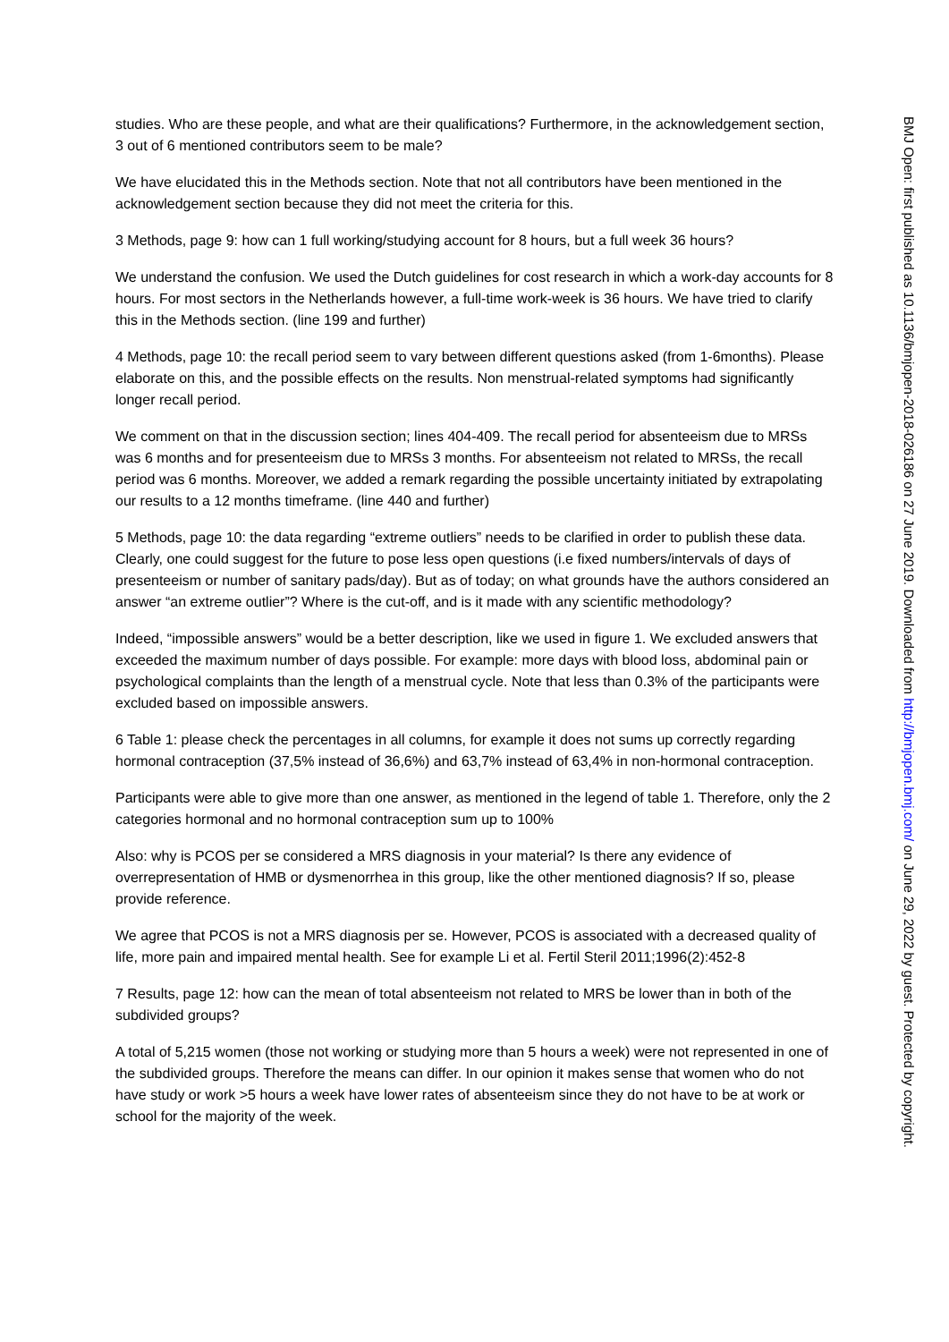studies. Who are these people, and what are their qualifications? Furthermore, in the acknowledgement section, 3 out of 6 mentioned contributors seem to be male?
We have elucidated this in the Methods section. Note that not all contributors have been mentioned in the acknowledgement section because they did not meet the criteria for this.
3 Methods, page 9: how can 1 full working/studying account for 8 hours, but a full week 36 hours?
We understand the confusion. We used the Dutch guidelines for cost research in which a work-day accounts for 8 hours. For most sectors in the Netherlands however, a full-time work-week is 36 hours. We have tried to clarify this in the Methods section. (line 199 and further)
4 Methods, page 10: the recall period seem to vary between different questions asked (from 1-6months). Please elaborate on this, and the possible effects on the results. Non menstrual-related symptoms had significantly longer recall period.
We comment on that in the discussion section; lines 404-409. The recall period for absenteeism due to MRSs was 6 months and for presenteeism due to MRSs 3 months. For absenteeism not related to MRSs, the recall period was 6 months. Moreover, we added a remark regarding the possible uncertainty initiated by extrapolating our results to a 12 months timeframe. (line 440 and further)
5 Methods, page 10: the data regarding “extreme outliers” needs to be clarified in order to publish these data. Clearly, one could suggest for the future to pose less open questions (i.e fixed numbers/intervals of days of presenteeism or number of sanitary pads/day). But as of today; on what grounds have the authors considered an answer “an extreme outlier”? Where is the cut-off, and is it made with any scientific methodology?
Indeed, “impossible answers” would be a better description, like we used in figure 1. We excluded answers that exceeded the maximum number of days possible. For example: more days with blood loss, abdominal pain or psychological complaints than the length of a menstrual cycle. Note that less than 0.3% of the participants were excluded based on impossible answers.
6 Table 1: please check the percentages in all columns, for example it does not sums up correctly regarding hormonal contraception (37,5% instead of 36,6%) and 63,7% instead of 63,4% in non-hormonal contraception.
Participants were able to give more than one answer, as mentioned in the legend of table 1. Therefore, only the 2 categories hormonal and no hormonal contraception sum up to 100%
Also: why is PCOS per se considered a MRS diagnosis in your material? Is there any evidence of overrepresentation of HMB or dysmenorrhea in this group, like the other mentioned diagnosis? If so, please provide reference.
We agree that PCOS is not a MRS diagnosis per se. However, PCOS is associated with a decreased quality of life, more pain and impaired mental health. See for example Li et al. Fertil Steril 2011;1996(2):452-8
7 Results, page 12: how can the mean of total absenteeism not related to MRS be lower than in both of the subdivided groups?
A total of 5,215 women (those not working or studying more than 5 hours a week) were not represented in one of the subdivided groups. Therefore the means can differ. In our opinion it makes sense that women who do not have study or work >5 hours a week have lower rates of absenteeism since they do not have to be at work or school for the majority of the week.
BMJ Open: first published as 10.1136/bmjopen-2018-026186 on 27 June 2019. Downloaded from http://bmjopen.bmj.com/ on June 29, 2022 by guest. Protected by copyright.